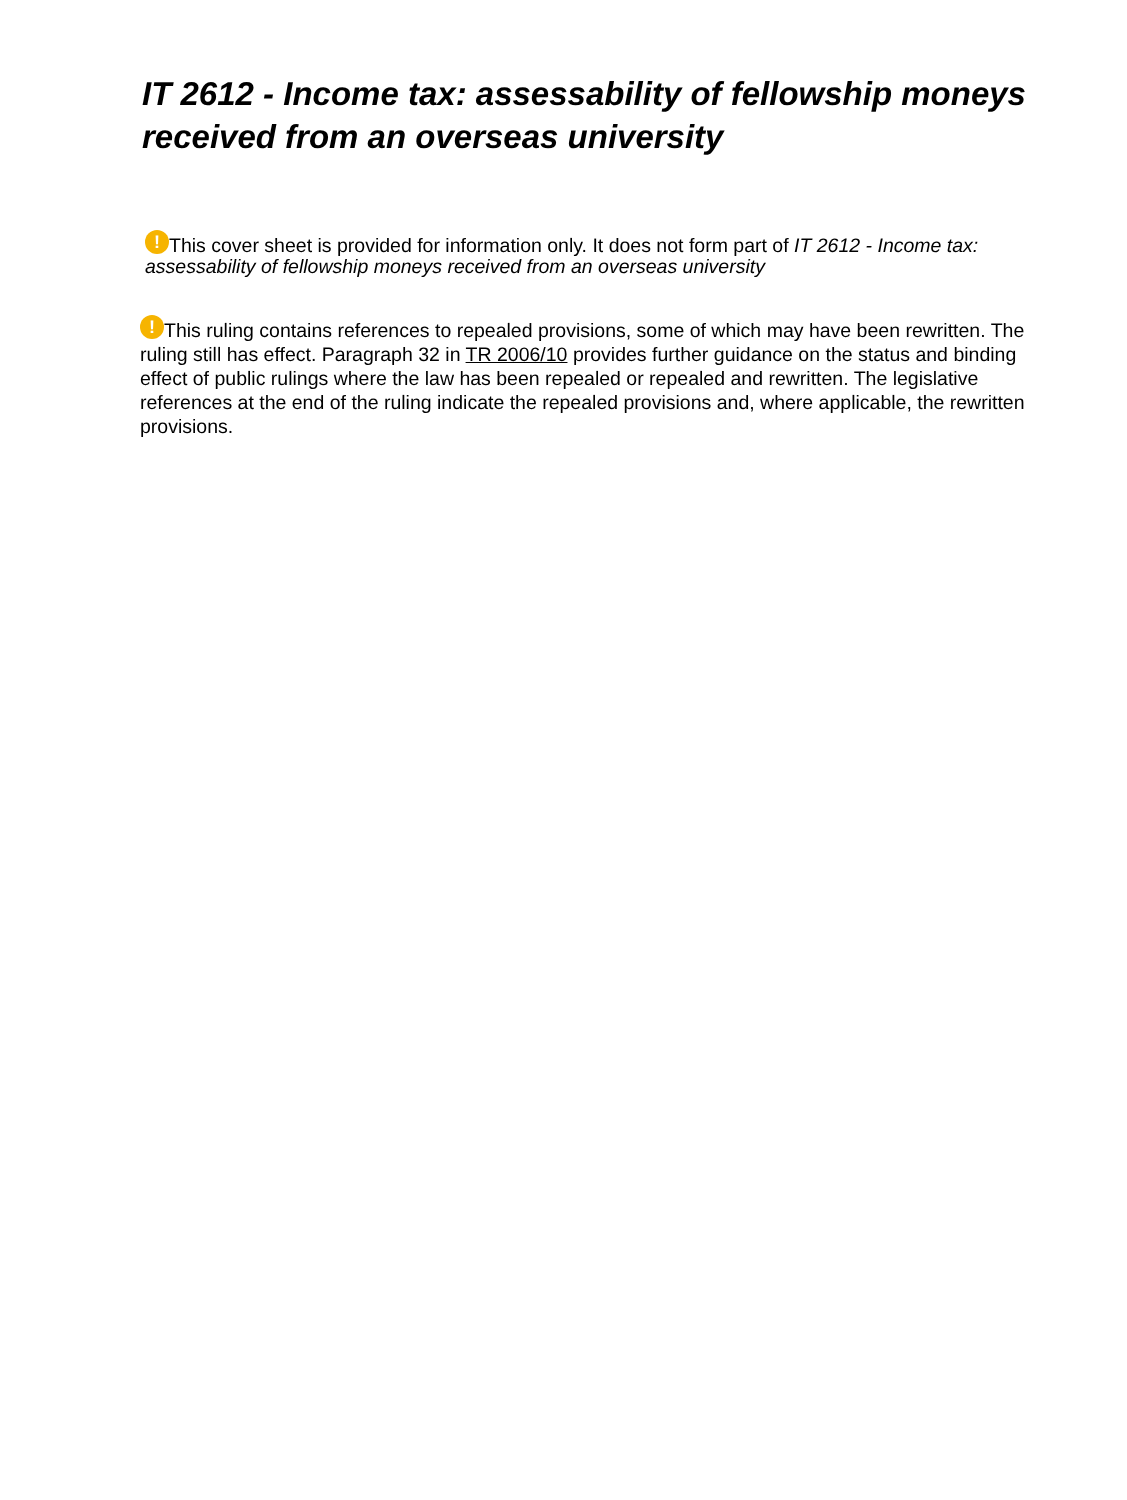IT 2612 - Income tax: assessability of fellowship moneys received from an overseas university
! This cover sheet is provided for information only. It does not form part of IT 2612 - Income tax: assessability of fellowship moneys received from an overseas university
! This ruling contains references to repealed provisions, some of which may have been rewritten. The ruling still has effect. Paragraph 32 in TR 2006/10 provides further guidance on the status and binding effect of public rulings where the law has been repealed or repealed and rewritten. The legislative references at the end of the ruling indicate the repealed provisions and, where applicable, the rewritten provisions.